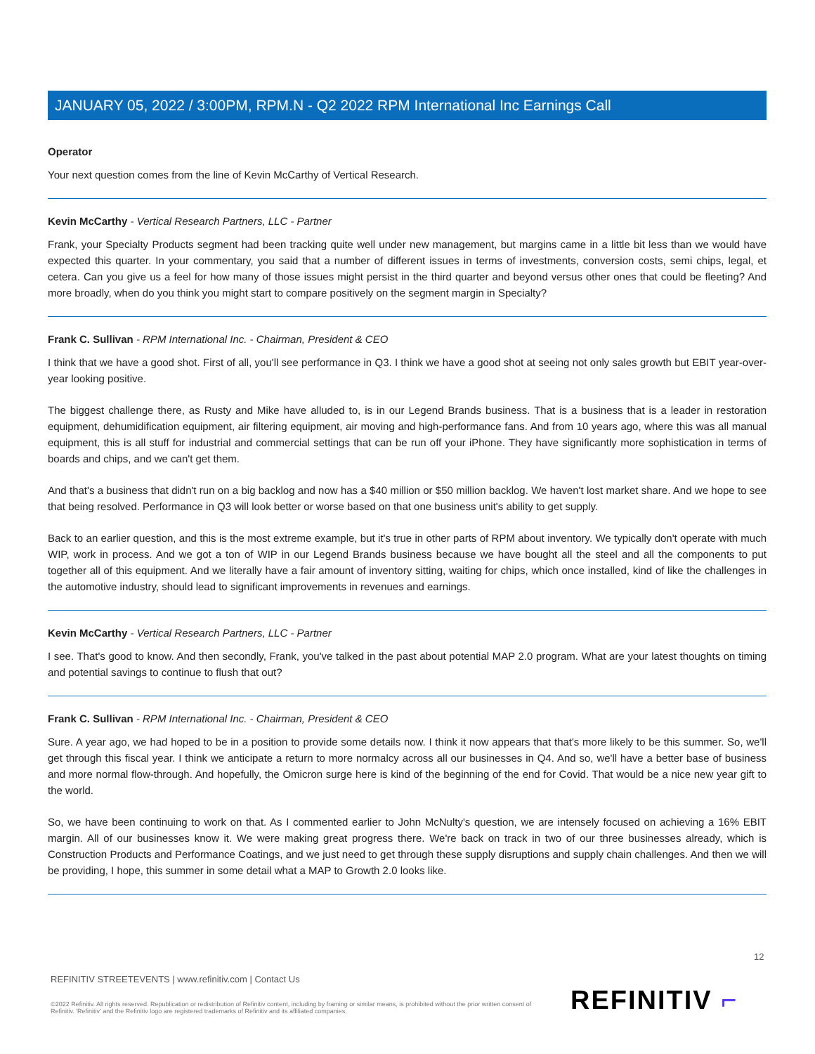JANUARY 05, 2022 / 3:00PM, RPM.N - Q2 2022 RPM International Inc Earnings Call
Operator
Your next question comes from the line of Kevin McCarthy of Vertical Research.
Kevin McCarthy - Vertical Research Partners, LLC - Partner
Frank, your Specialty Products segment had been tracking quite well under new management, but margins came in a little bit less than we would have expected this quarter. In your commentary, you said that a number of different issues in terms of investments, conversion costs, semi chips, legal, et cetera. Can you give us a feel for how many of those issues might persist in the third quarter and beyond versus other ones that could be fleeting? And more broadly, when do you think you might start to compare positively on the segment margin in Specialty?
Frank C. Sullivan - RPM International Inc. - Chairman, President & CEO
I think that we have a good shot. First of all, you'll see performance in Q3. I think we have a good shot at seeing not only sales growth but EBIT year-over-year looking positive.
The biggest challenge there, as Rusty and Mike have alluded to, is in our Legend Brands business. That is a business that is a leader in restoration equipment, dehumidification equipment, air filtering equipment, air moving and high-performance fans. And from 10 years ago, where this was all manual equipment, this is all stuff for industrial and commercial settings that can be run off your iPhone. They have significantly more sophistication in terms of boards and chips, and we can't get them.
And that's a business that didn't run on a big backlog and now has a $40 million or $50 million backlog. We haven't lost market share. And we hope to see that being resolved. Performance in Q3 will look better or worse based on that one business unit's ability to get supply.
Back to an earlier question, and this is the most extreme example, but it's true in other parts of RPM about inventory. We typically don't operate with much WIP, work in process. And we got a ton of WIP in our Legend Brands business because we have bought all the steel and all the components to put together all of this equipment. And we literally have a fair amount of inventory sitting, waiting for chips, which once installed, kind of like the challenges in the automotive industry, should lead to significant improvements in revenues and earnings.
Kevin McCarthy - Vertical Research Partners, LLC - Partner
I see. That's good to know. And then secondly, Frank, you've talked in the past about potential MAP 2.0 program. What are your latest thoughts on timing and potential savings to continue to flush that out?
Frank C. Sullivan - RPM International Inc. - Chairman, President & CEO
Sure. A year ago, we had hoped to be in a position to provide some details now. I think it now appears that that's more likely to be this summer. So, we'll get through this fiscal year. I think we anticipate a return to more normalcy across all our businesses in Q4. And so, we'll have a better base of business and more normal flow-through. And hopefully, the Omicron surge here is kind of the beginning of the end for Covid. That would be a nice new year gift to the world.
So, we have been continuing to work on that. As I commented earlier to John McNulty's question, we are intensely focused on achieving a 16% EBIT margin. All of our businesses know it. We were making great progress there. We're back on track in two of our three businesses already, which is Construction Products and Performance Coatings, and we just need to get through these supply disruptions and supply chain challenges. And then we will be providing, I hope, this summer in some detail what a MAP to Growth 2.0 looks like.
12
REFINITIV STREETEVENTS | www.refinitiv.com | Contact Us
©2022 Refinitiv. All rights reserved. Republication or redistribution of Refinitiv content, including by framing or similar means, is prohibited without the prior written consent of Refinitiv. 'Refinitiv' and the Refinitiv logo are registered trademarks of Refinitiv and its affiliated companies.
REFINITIV ⌐